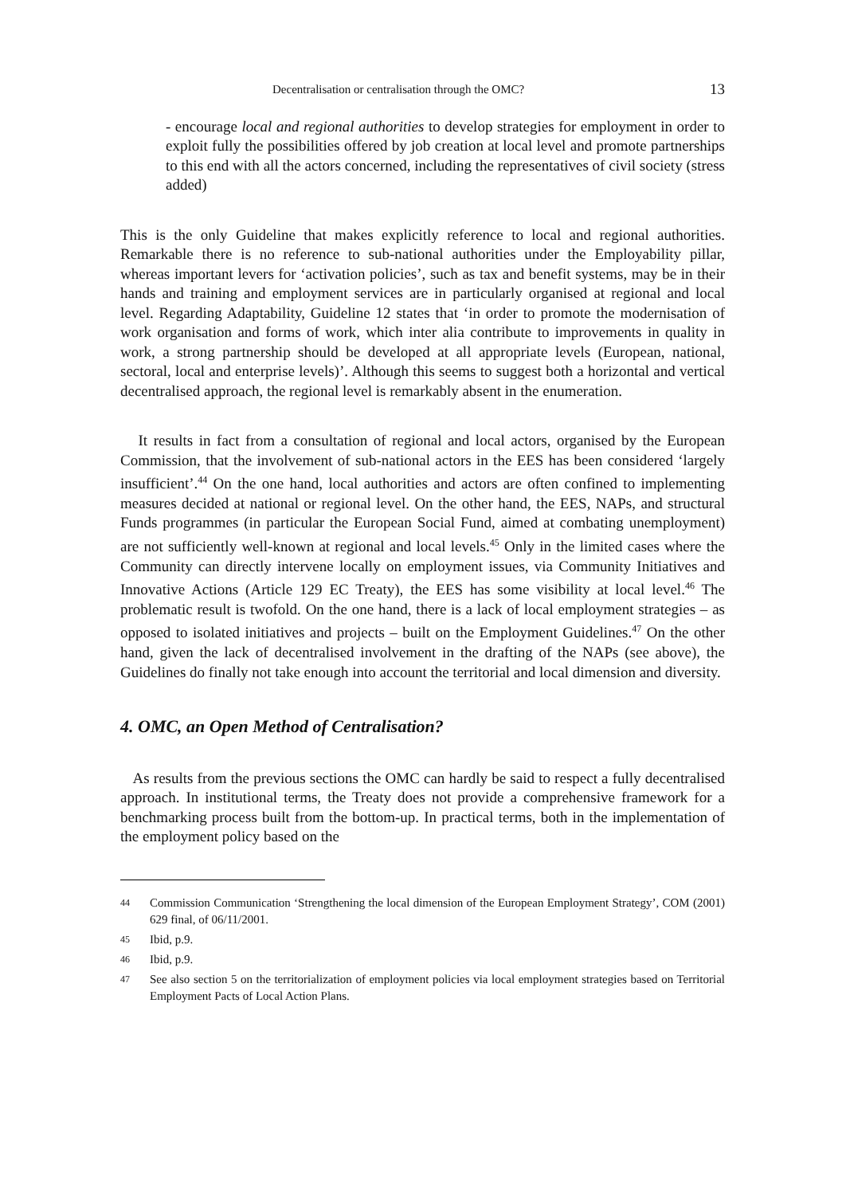Decentralisation or centralisation through the OMC? 13
- encourage local and regional authorities to develop strategies for employment in order to exploit fully the possibilities offered by job creation at local level and promote partnerships to this end with all the actors concerned, including the representatives of civil society (stress added)
This is the only Guideline that makes explicitly reference to local and regional authorities. Remarkable there is no reference to sub-national authorities under the Employability pillar, whereas important levers for ‘activation policies’, such as tax and benefit systems, may be in their hands and training and employment services are in particularly organised at regional and local level. Regarding Adaptability, Guideline 12 states that ‘in order to promote the modernisation of work organisation and forms of work, which inter alia contribute to improvements in quality in work, a strong partnership should be developed at all appropriate levels (European, national, sectoral, local and enterprise levels)’. Although this seems to suggest both a horizontal and vertical decentralised approach, the regional level is remarkably absent in the enumeration.
It results in fact from a consultation of regional and local actors, organised by the European Commission, that the involvement of sub-national actors in the EES has been considered ‘largely insufficient’.<sup>44</sup> On the one hand, local authorities and actors are often confined to implementing measures decided at national or regional level. On the other hand, the EES, NAPs, and structural Funds programmes (in particular the European Social Fund, aimed at combating unemployment) are not sufficiently well-known at regional and local levels.<sup>45</sup> Only in the limited cases where the Community can directly intervene locally on employment issues, via Community Initiatives and Innovative Actions (Article 129 EC Treaty), the EES has some visibility at local level.<sup>46</sup> The problematic result is twofold. On the one hand, there is a lack of local employment strategies – as opposed to isolated initiatives and projects – built on the Employment Guidelines.<sup>47</sup> On the other hand, given the lack of decentralised involvement in the drafting of the NAPs (see above), the Guidelines do finally not take enough into account the territorial and local dimension and diversity.
4. OMC, an Open Method of Centralisation?
As results from the previous sections the OMC can hardly be said to respect a fully decentralised approach. In institutional terms, the Treaty does not provide a comprehensive framework for a benchmarking process built from the bottom-up. In practical terms, both in the implementation of the employment policy based on the
44 Commission Communication ‘Strengthening the local dimension of the European Employment Strategy’, COM (2001) 629 final, of 06/11/2001.
45 Ibid, p.9.
46 Ibid, p.9.
47 See also section 5 on the territorialization of employment policies via local employment strategies based on Territorial Employment Pacts of Local Action Plans.